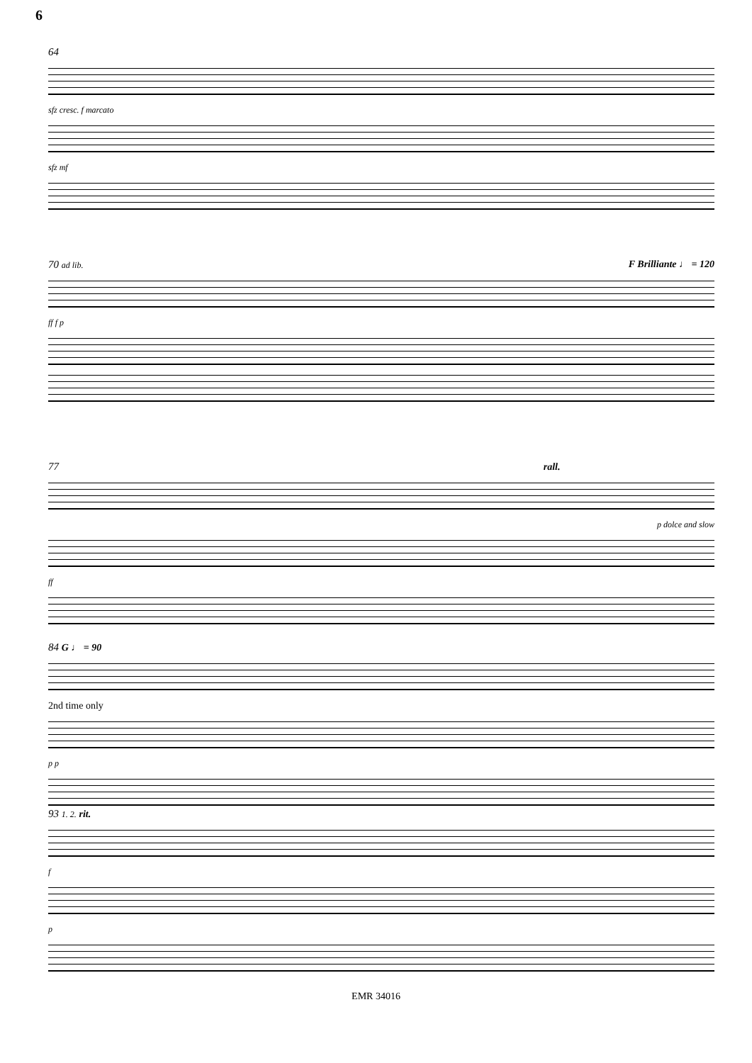6
64
sfz cresc. f marcato
sfz mf
70 ad lib. F Brilliante ♩ = 120
ff f p
77 rall.
p dolce and slow
ff
84 G ♩ = 90
2nd time only
p p
93 1. 2. rit.
f
p
EMR 34016